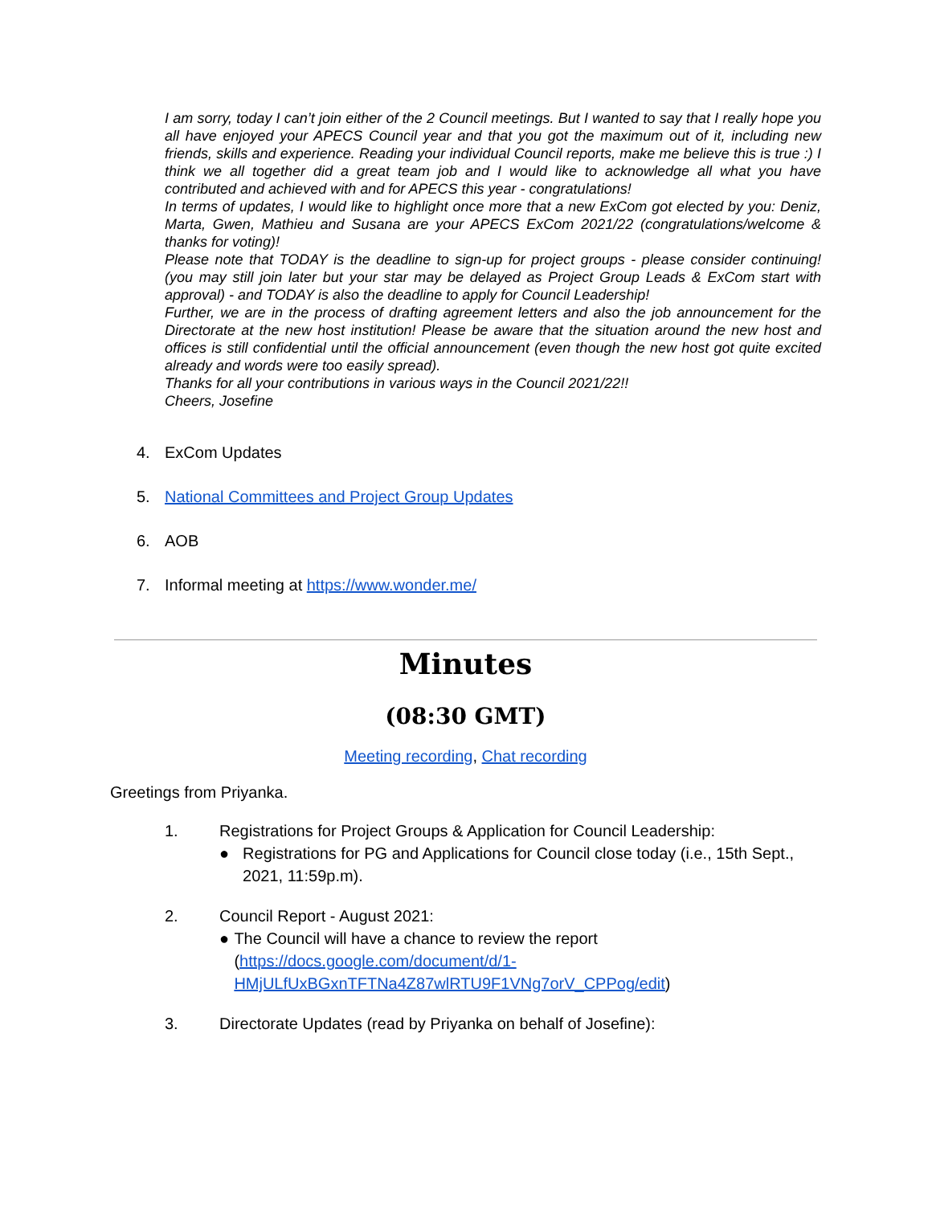I am sorry, today I can’t join either of the 2 Council meetings. But I wanted to say that I really hope you all have enjoyed your APECS Council year and that you got the maximum out of it, including new friends, skills and experience. Reading your individual Council reports, make me believe this is true :) I think we all together did a great team job and I would like to acknowledge all what you have contributed and achieved with and for APECS this year - congratulations!
In terms of updates, I would like to highlight once more that a new ExCom got elected by you: Deniz, Marta, Gwen, Mathieu and Susana are your APECS ExCom 2021/22 (congratulations/welcome & thanks for voting)!
Please note that TODAY is the deadline to sign-up for project groups - please consider continuing! (you may still join later but your star may be delayed as Project Group Leads & ExCom start with approval) - and TODAY is also the deadline to apply for Council Leadership!
Further, we are in the process of drafting agreement letters and also the job announcement for the Directorate at the new host institution! Please be aware that the situation around the new host and offices is still confidential until the official announcement (even though the new host got quite excited already and words were too easily spread).
Thanks for all your contributions in various ways in the Council 2021/22!!
Cheers, Josefine
4. ExCom Updates
5. National Committees and Project Group Updates
6. AOB
7. Informal meeting at https://www.wonder.me/
Minutes
(08:30 GMT)
Meeting recording, Chat recording
Greetings from Priyanka.
1. Registrations for Project Groups & Application for Council Leadership:
● Registrations for PG and Applications for Council close today (i.e., 15th Sept., 2021, 11:59p.m).
2. Council Report - August 2021:
● The Council will have a chance to review the report (https://docs.google.com/document/d/1-HMjULfUxBGxnTFTNa4Z87wlRTU9F1VNg7orV_CPPog/edit)
3. Directorate Updates (read by Priyanka on behalf of Josefine):